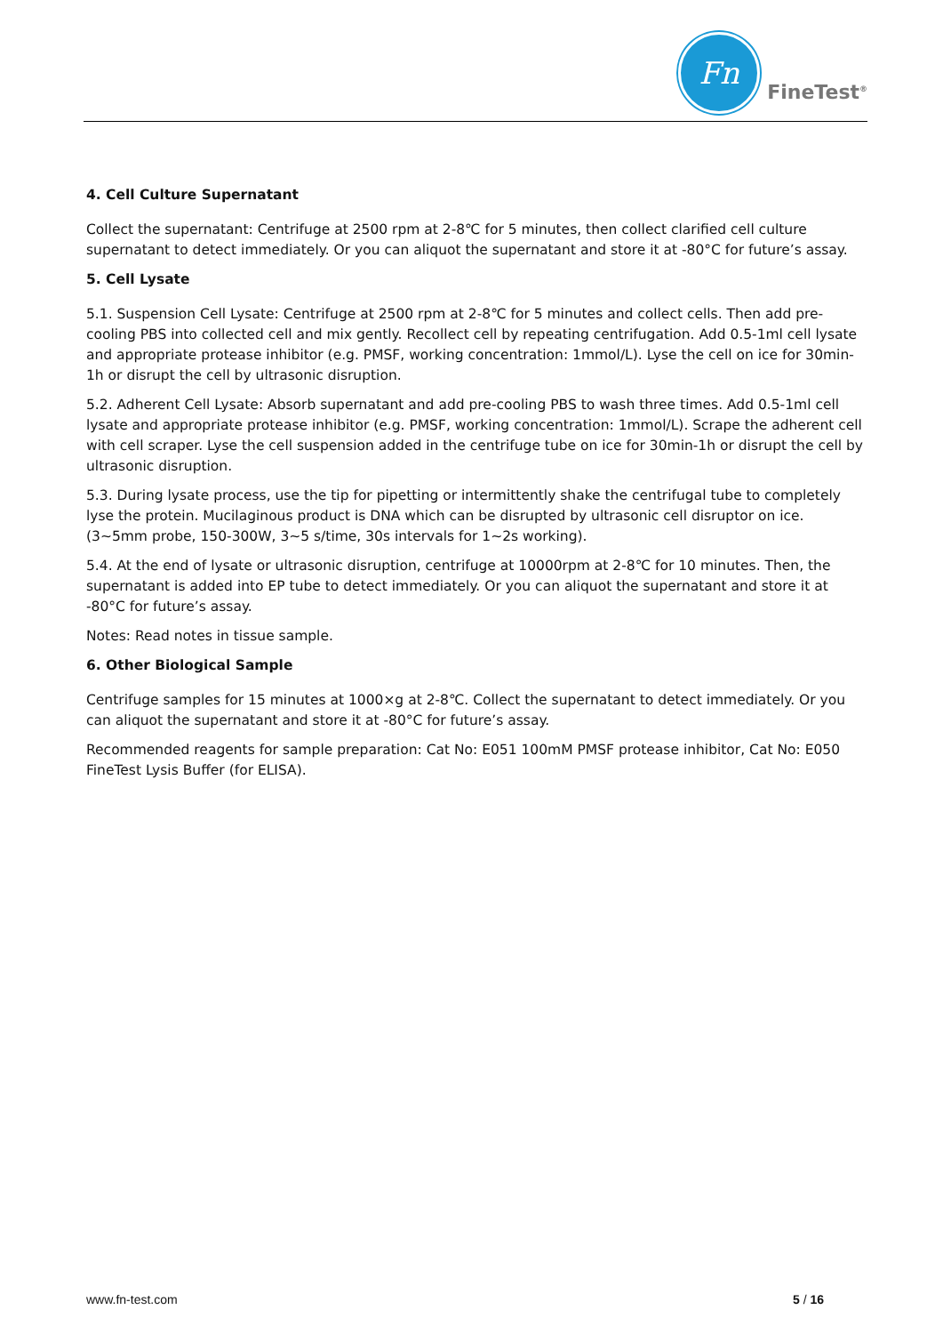Fn
FineTest<sup>®</sup>
4. Cell Culture Supernatant
Collect the supernatant: Centrifuge at 2500 rpm at 2-8℃ for 5 minutes, then collect clarified cell culture supernatant to detect immediately. Or you can aliquot the supernatant and store it at -80°C for future’s assay.
5. Cell Lysate
5.1. Suspension Cell Lysate: Centrifuge at 2500 rpm at 2-8℃ for 5 minutes and collect cells. Then add pre-cooling PBS into collected cell and mix gently. Recollect cell by repeating centrifugation. Add 0.5-1ml cell lysate and appropriate protease inhibitor (e.g. PMSF, working concentration: 1mmol/L). Lyse the cell on ice for 30min-1h or disrupt the cell by ultrasonic disruption.
5.2. Adherent Cell Lysate: Absorb supernatant and add pre-cooling PBS to wash three times. Add 0.5-1ml cell lysate and appropriate protease inhibitor (e.g. PMSF, working concentration: 1mmol/L). Scrape the adherent cell with cell scraper. Lyse the cell suspension added in the centrifuge tube on ice for 30min-1h or disrupt the cell by ultrasonic disruption.
5.3. During lysate process, use the tip for pipetting or intermittently shake the centrifugal tube to completely lyse the protein. Mucilaginous product is DNA which can be disrupted by ultrasonic cell disruptor on ice. (3~5mm probe, 150-300W, 3~5 s/time, 30s intervals for 1~2s working).
5.4. At the end of lysate or ultrasonic disruption, centrifuge at 10000rpm at 2-8℃ for 10 minutes. Then, the supernatant is added into EP tube to detect immediately. Or you can aliquot the supernatant and store it at -80°C for future’s assay.
Notes: Read notes in tissue sample.
6. Other Biological Sample
Centrifuge samples for 15 minutes at 1000×g at 2-8℃. Collect the supernatant to detect immediately. Or you can aliquot the supernatant and store it at -80°C for future’s assay.
Recommended reagents for sample preparation: Cat No: E051 100mM PMSF protease inhibitor, Cat No: E050 FineTest Lysis Buffer (for ELISA).
www.fn-test.com 5 / 16